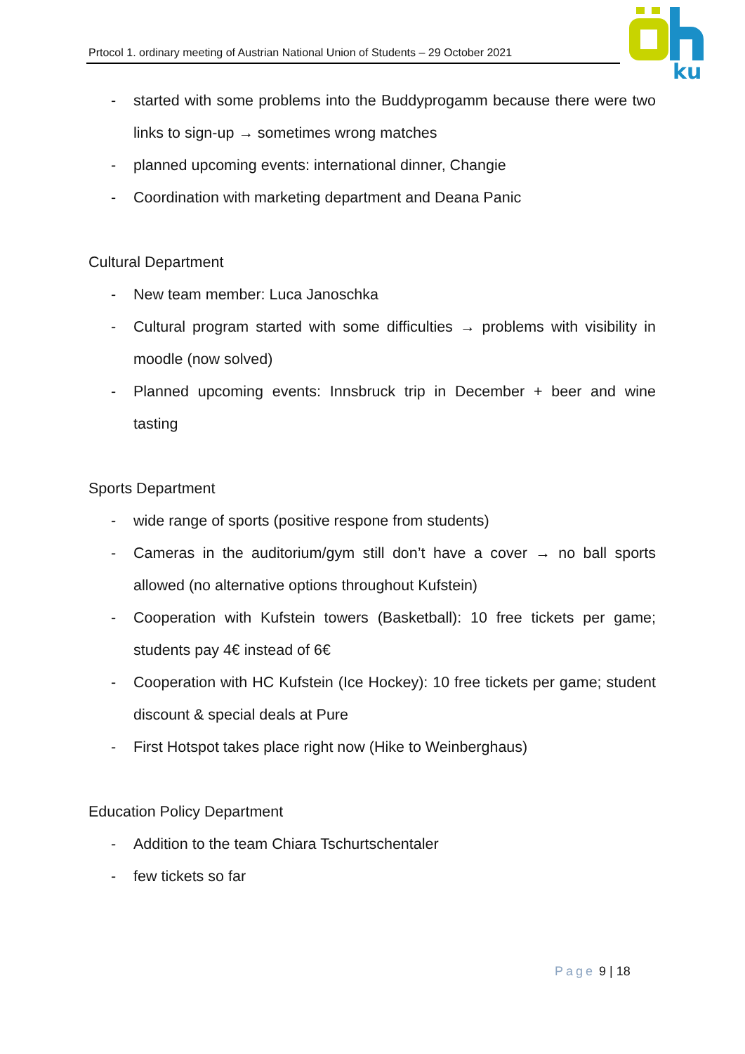Prtocol 1. ordinary meeting of Austrian National Union of Students – 29 October 2021
ku
- started with some problems into the Buddyprogamm because there were two links to sign-up → sometimes wrong matches
- planned upcoming events: international dinner, Changie
- Coordination with marketing department and Deana Panic
Cultural Department
- New team member: Luca Janoschka
- Cultural program started with some difficulties → problems with visibility in moodle (now solved)
- Planned upcoming events: Innsbruck trip in December + beer and wine tasting
Sports Department
- wide range of sports (positive respone from students)
- Cameras in the auditorium/gym still don’t have a cover → no ball sports allowed (no alternative options throughout Kufstein)
- Cooperation with Kufstein towers (Basketball): 10 free tickets per game; students pay 4€ instead of 6€
- Cooperation with HC Kufstein (Ice Hockey): 10 free tickets per game; student discount & special deals at Pure
- First Hotspot takes place right now (Hike to Weinberghaus)
Education Policy Department
- Addition to the team Chiara Tschurtschentaler
- few tickets so far
Page 9 | 18